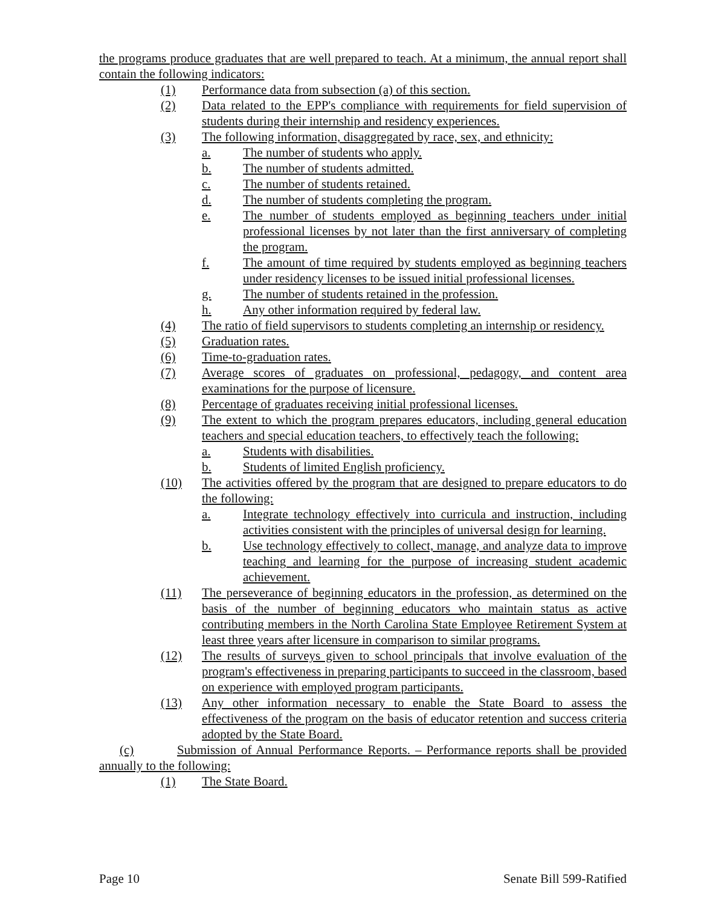the programs produce graduates that are well prepared to teach. At a minimum, the annual report shall contain the following indicators:
(1) Performance data from subsection (a) of this section.
(2) Data related to the EPP's compliance with requirements for field supervision of students during their internship and residency experiences.
(3) The following information, disaggregated by race, sex, and ethnicity:
a. The number of students who apply.
b. The number of students admitted.
c. The number of students retained.
d. The number of students completing the program.
e. The number of students employed as beginning teachers under initial professional licenses by not later than the first anniversary of completing the program.
f. The amount of time required by students employed as beginning teachers under residency licenses to be issued initial professional licenses.
g. The number of students retained in the profession.
h. Any other information required by federal law.
(4) The ratio of field supervisors to students completing an internship or residency.
(5) Graduation rates.
(6) Time-to-graduation rates.
(7) Average scores of graduates on professional, pedagogy, and content area examinations for the purpose of licensure.
(8) Percentage of graduates receiving initial professional licenses.
(9) The extent to which the program prepares educators, including general education teachers and special education teachers, to effectively teach the following:
a. Students with disabilities.
b. Students of limited English proficiency.
(10) The activities offered by the program that are designed to prepare educators to do the following:
a. Integrate technology effectively into curricula and instruction, including activities consistent with the principles of universal design for learning.
b. Use technology effectively to collect, manage, and analyze data to improve teaching and learning for the purpose of increasing student academic achievement.
(11) The perseverance of beginning educators in the profession, as determined on the basis of the number of beginning educators who maintain status as active contributing members in the North Carolina State Employee Retirement System at least three years after licensure in comparison to similar programs.
(12) The results of surveys given to school principals that involve evaluation of the program's effectiveness in preparing participants to succeed in the classroom, based on experience with employed program participants.
(13) Any other information necessary to enable the State Board to assess the effectiveness of the program on the basis of educator retention and success criteria adopted by the State Board.
(c) Submission of Annual Performance Reports. – Performance reports shall be provided annually to the following:
(1) The State Board.
Page 10 Senate Bill 599-Ratified